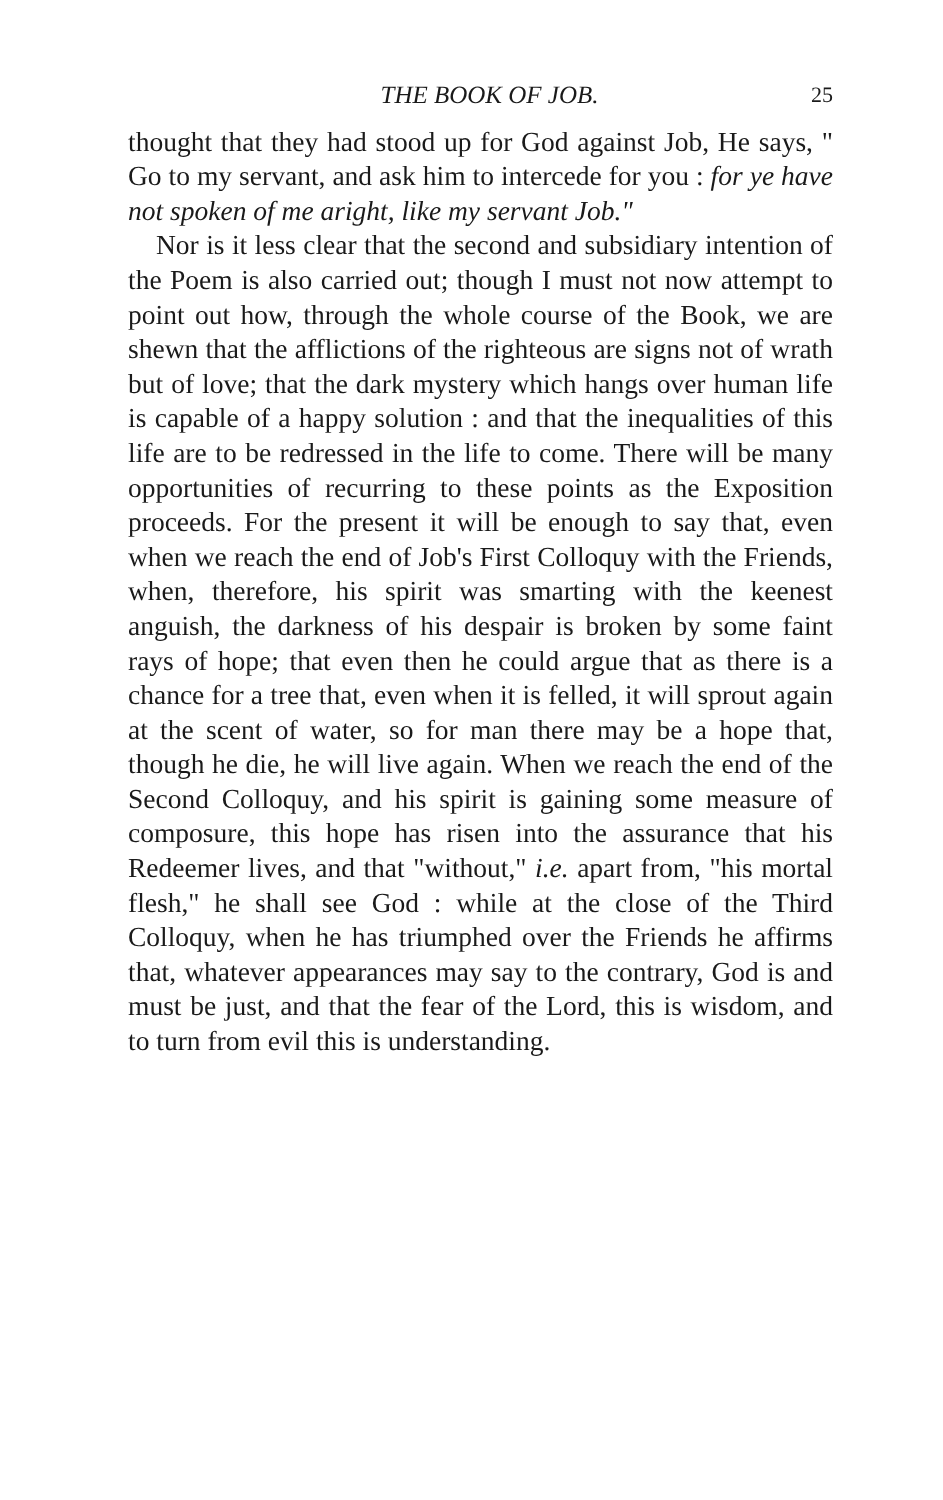THE BOOK OF JOB. 25
thought that they had stood up for God against Job, He says, " Go to my servant, and ask him to intercede for you : for ye have not spoken of me aright, like my servant Job."
Nor is it less clear that the second and subsidiary intention of the Poem is also carried out; though I must not now attempt to point out how, through the whole course of the Book, we are shewn that the afflictions of the righteous are signs not of wrath but of love; that the dark mystery which hangs over human life is capable of a happy solution : and that the inequalities of this life are to be redressed in the life to come. There will be many opportunities of recurring to these points as the Exposition proceeds. For the present it will be enough to say that, even when we reach the end of Job's First Colloquy with the Friends, when, therefore, his spirit was smarting with the keenest anguish, the darkness of his despair is broken by some faint rays of hope; that even then he could argue that as there is a chance for a tree that, even when it is felled, it will sprout again at the scent of water, so for man there may be a hope that, though he die, he will live again. When we reach the end of the Second Colloquy, and his spirit is gaining some measure of composure, this hope has risen into the assurance that his Redeemer lives, and that "without," i.e. apart from, "his mortal flesh," he shall see God : while at the close of the Third Colloquy, when he has triumphed over the Friends he affirms that, whatever appearances may say to the contrary, God is and must be just, and that the fear of the Lord, this is wisdom, and to turn from evil this is understanding.